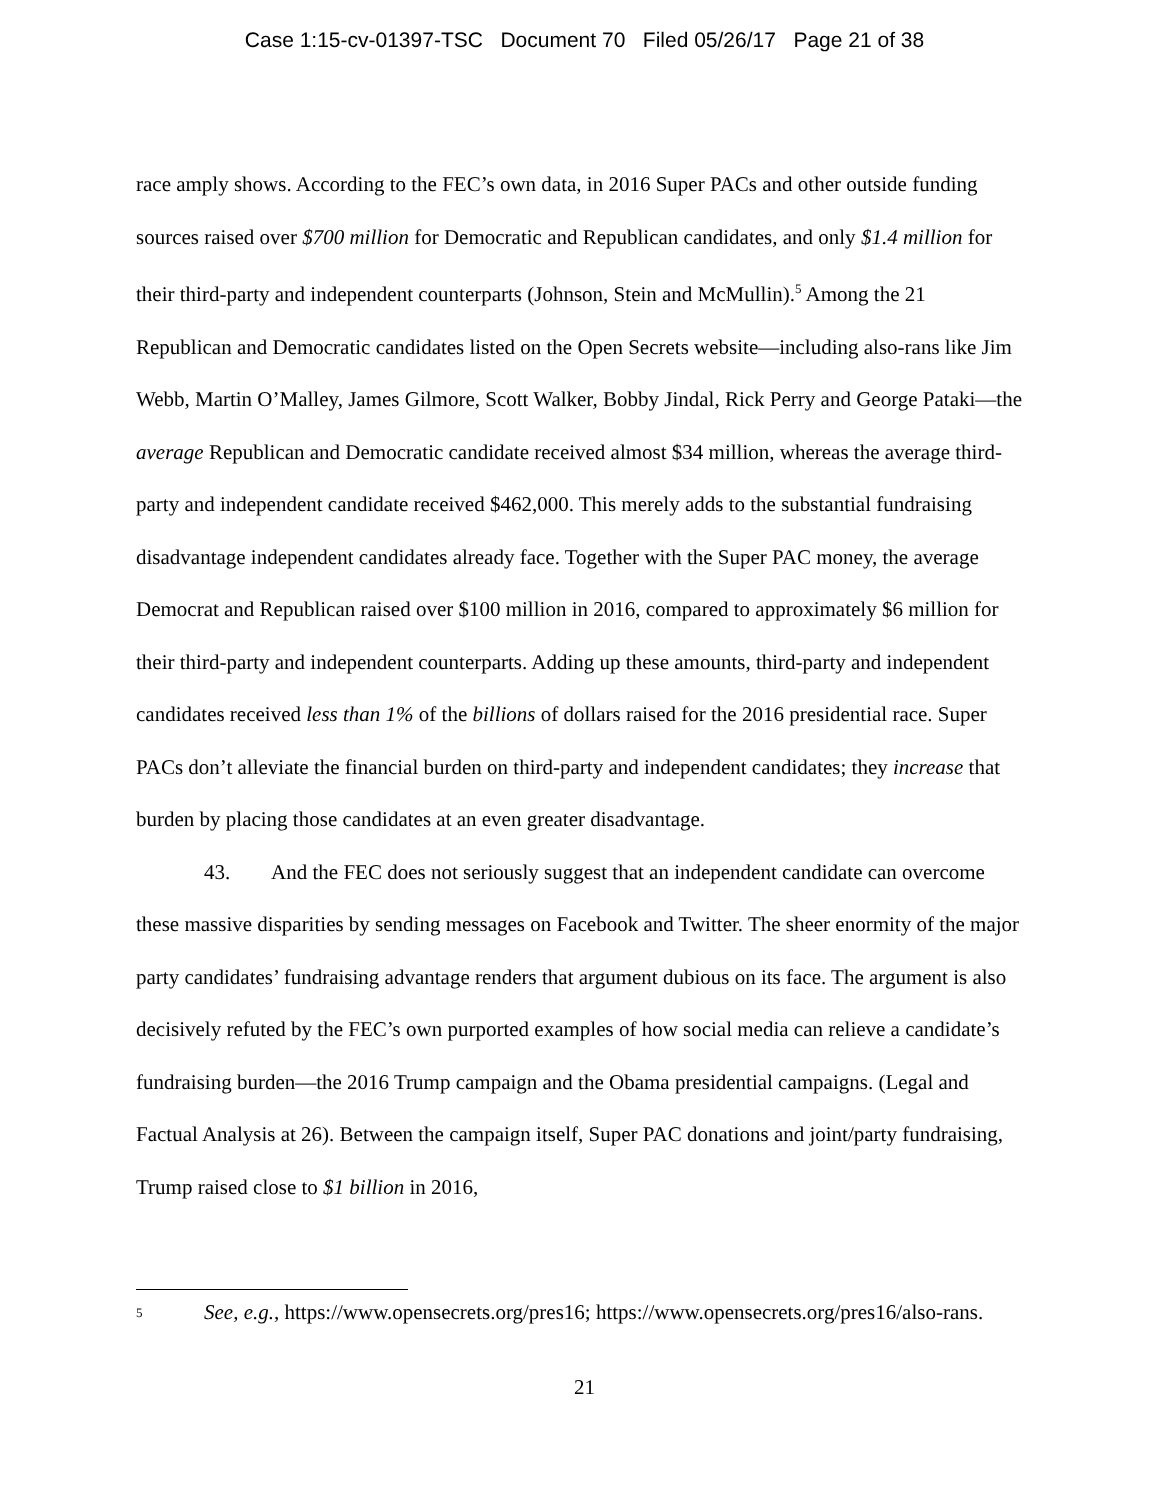Case 1:15-cv-01397-TSC Document 70 Filed 05/26/17 Page 21 of 38
race amply shows. According to the FEC’s own data, in 2016 Super PACs and other outside funding sources raised over $700 million for Democratic and Republican candidates, and only $1.4 million for their third-party and independent counterparts (Johnson, Stein and McMullin).<sup>5</sup> Among the 21 Republican and Democratic candidates listed on the Open Secrets website—including also-rans like Jim Webb, Martin O’Malley, James Gilmore, Scott Walker, Bobby Jindal, Rick Perry and George Pataki—the average Republican and Democratic candidate received almost $34 million, whereas the average third-party and independent candidate received $462,000. This merely adds to the substantial fundraising disadvantage independent candidates already face. Together with the Super PAC money, the average Democrat and Republican raised over $100 million in 2016, compared to approximately $6 million for their third-party and independent counterparts. Adding up these amounts, third-party and independent candidates received less than 1% of the billions of dollars raised for the 2016 presidential race. Super PACs don’t alleviate the financial burden on third-party and independent candidates; they increase that burden by placing those candidates at an even greater disadvantage.
43. And the FEC does not seriously suggest that an independent candidate can overcome these massive disparities by sending messages on Facebook and Twitter. The sheer enormity of the major party candidates’ fundraising advantage renders that argument dubious on its face. The argument is also decisively refuted by the FEC’s own purported examples of how social media can relieve a candidate’s fundraising burden—the 2016 Trump campaign and the Obama presidential campaigns. (Legal and Factual Analysis at 26). Between the campaign itself, Super PAC donations and joint/party fundraising, Trump raised close to $1 billion in 2016,
5 See, e.g., https://www.opensecrets.org/pres16; https://www.opensecrets.org/pres16/also-rans.
21